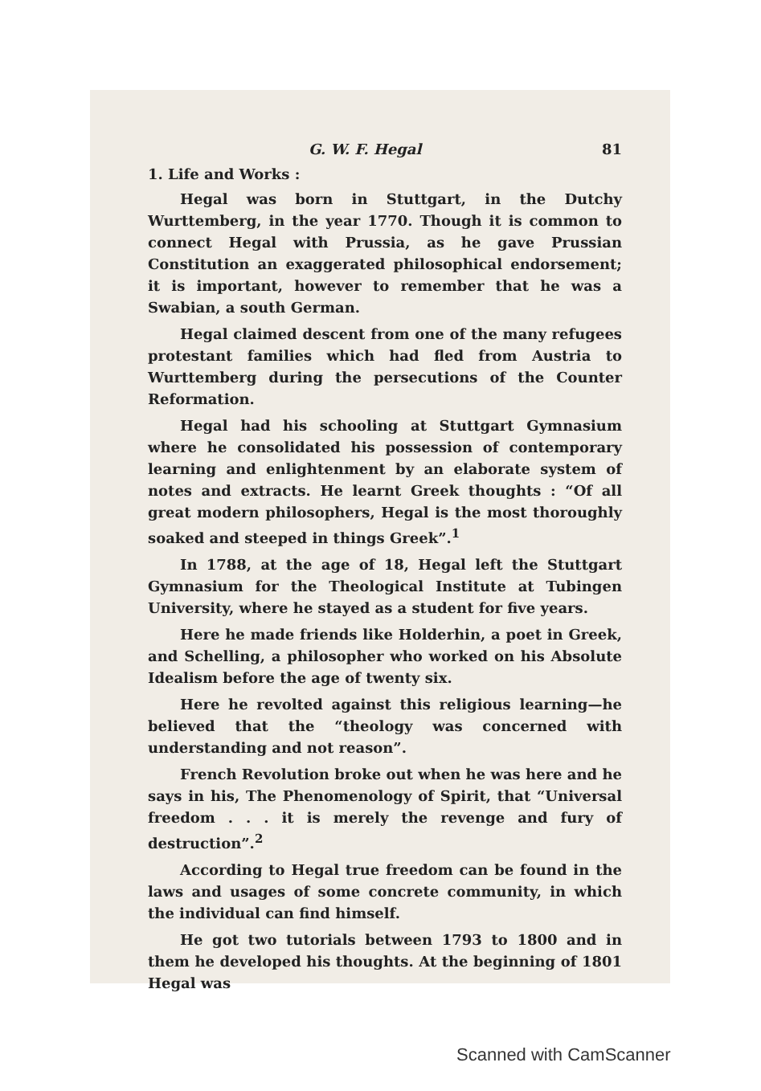G. W. F. Hegal 81
1. Life and Works :
Hegal was born in Stuttgart, in the Dutchy Wurttemberg, in the year 1770. Though it is common to connect Hegal with Prussia, as he gave Prussian Constitution an exaggerated philosophical endorsement; it is important, however to remember that he was a Swabian, a south German.
Hegal claimed descent from one of the many refugees protestant families which had fled from Austria to Wurttemberg during the persecutions of the Counter Reformation.
Hegal had his schooling at Stuttgart Gymnasium where he consolidated his possession of contemporary learning and enlightenment by an elaborate system of notes and extracts. He learnt Greek thoughts : “Of all great modern philosophers, Hegal is the most thoroughly soaked and steeped in things Greek”.<sup>1</sup>
In 1788, at the age of 18, Hegal left the Stuttgart Gymnasium for the Theological Institute at Tubingen University, where he stayed as a student for five years.
Here he made friends like Holderhin, a poet in Greek, and Schelling, a philosopher who worked on his Absolute Idealism before the age of twenty six.
Here he revolted against this religious learning—he believed that the “theology was concerned with understanding and not reason”.
French Revolution broke out when he was here and he says in his, The Phenomenology of Spirit, that “Universal freedom . . . it is merely the revenge and fury of destruction”.<sup>2</sup>
According to Hegal true freedom can be found in the laws and usages of some concrete community, in which the individual can find himself.
He got two tutorials between 1793 to 1800 and in them he developed his thoughts. At the beginning of 1801 Hegal was
Scanned with CamScanner